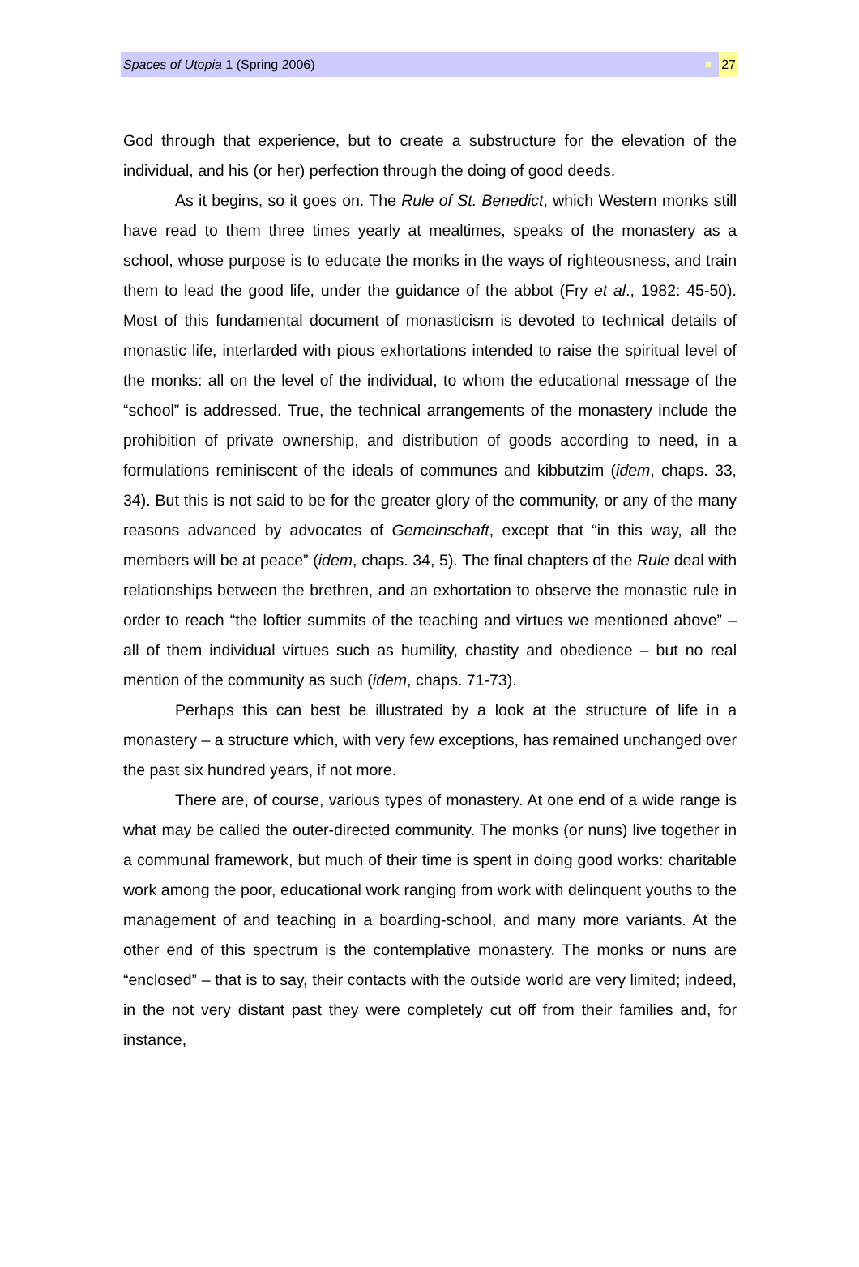Spaces of Utopia 1 (Spring 2006) 27
God through that experience, but to create a substructure for the elevation of the individual, and his (or her) perfection through the doing of good deeds.
As it begins, so it goes on. The Rule of St. Benedict, which Western monks still have read to them three times yearly at mealtimes, speaks of the monastery as a school, whose purpose is to educate the monks in the ways of righteousness, and train them to lead the good life, under the guidance of the abbot (Fry et al., 1982: 45-50). Most of this fundamental document of monasticism is devoted to technical details of monastic life, interlarded with pious exhortations intended to raise the spiritual level of the monks: all on the level of the individual, to whom the educational message of the “school” is addressed. True, the technical arrangements of the monastery include the prohibition of private ownership, and distribution of goods according to need, in a formulations reminiscent of the ideals of communes and kibbutzim (idem, chaps. 33, 34). But this is not said to be for the greater glory of the community, or any of the many reasons advanced by advocates of Gemeinschaft, except that “in this way, all the members will be at peace” (idem, chaps. 34, 5). The final chapters of the Rule deal with relationships between the brethren, and an exhortation to observe the monastic rule in order to reach “the loftier summits of the teaching and virtues we mentioned above” – all of them individual virtues such as humility, chastity and obedience – but no real mention of the community as such (idem, chaps. 71-73).
Perhaps this can best be illustrated by a look at the structure of life in a monastery – a structure which, with very few exceptions, has remained unchanged over the past six hundred years, if not more.
There are, of course, various types of monastery. At one end of a wide range is what may be called the outer-directed community. The monks (or nuns) live together in a communal framework, but much of their time is spent in doing good works: charitable work among the poor, educational work ranging from work with delinquent youths to the management of and teaching in a boarding-school, and many more variants. At the other end of this spectrum is the contemplative monastery. The monks or nuns are “enclosed” – that is to say, their contacts with the outside world are very limited; indeed, in the not very distant past they were completely cut off from their families and, for instance,